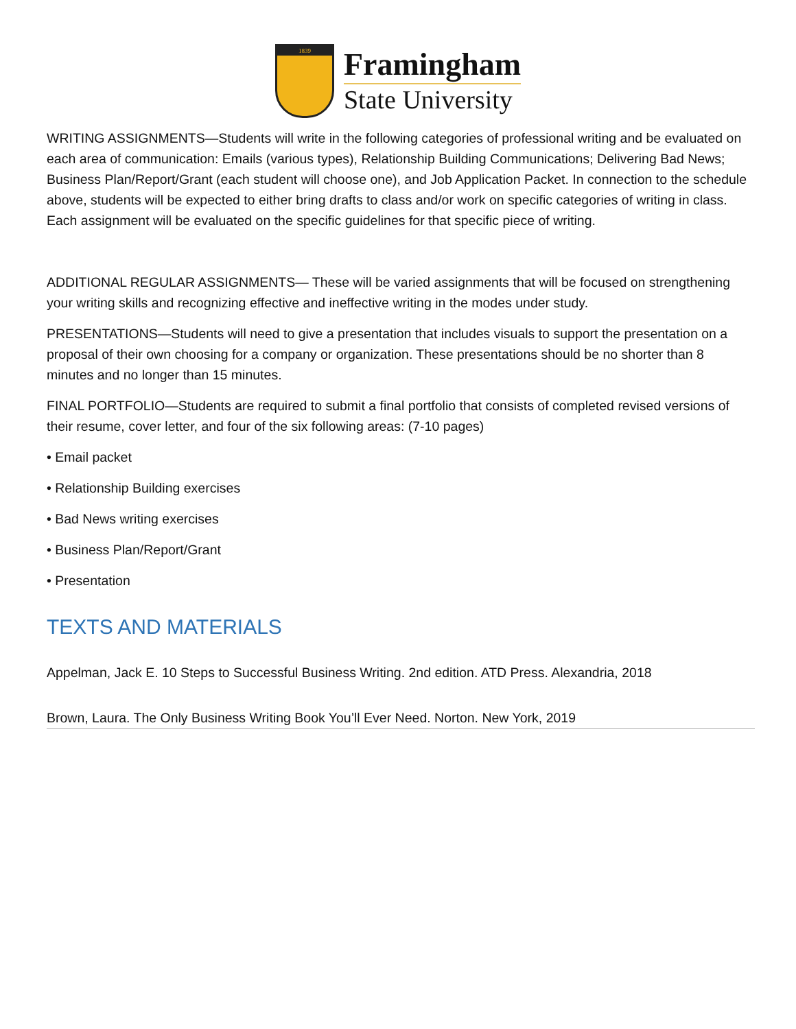1839
Framingham
State University
WRITING ASSIGNMENTS—Students will write in the following categories of professional writing and be evaluated on each area of communication: Emails (various types), Relationship Building Communications; Delivering Bad News; Business Plan/Report/Grant (each student will choose one), and Job Application Packet. In connection to the schedule above, students will be expected to either bring drafts to class and/or work on specific categories of writing in class. Each assignment will be evaluated on the specific guidelines for that specific piece of writing.
ADDITIONAL REGULAR ASSIGNMENTS— These will be varied assignments that will be focused on strengthening your writing skills and recognizing effective and ineffective writing in the modes under study.
PRESENTATIONS—Students will need to give a presentation that includes visuals to support the presentation on a proposal of their own choosing for a company or organization. These presentations should be no shorter than 8 minutes and no longer than 15 minutes.
FINAL PORTFOLIO—Students are required to submit a final portfolio that consists of completed revised versions of their resume, cover letter, and four of the six following areas: (7-10 pages)
• Email packet
• Relationship Building exercises
• Bad News writing exercises
• Business Plan/Report/Grant
• Presentation
TEXTS AND MATERIALS
Appelman, Jack E. 10 Steps to Successful Business Writing. 2nd edition. ATD Press. Alexandria, 2018
Brown, Laura. The Only Business Writing Book You’ll Ever Need. Norton. New York, 2019